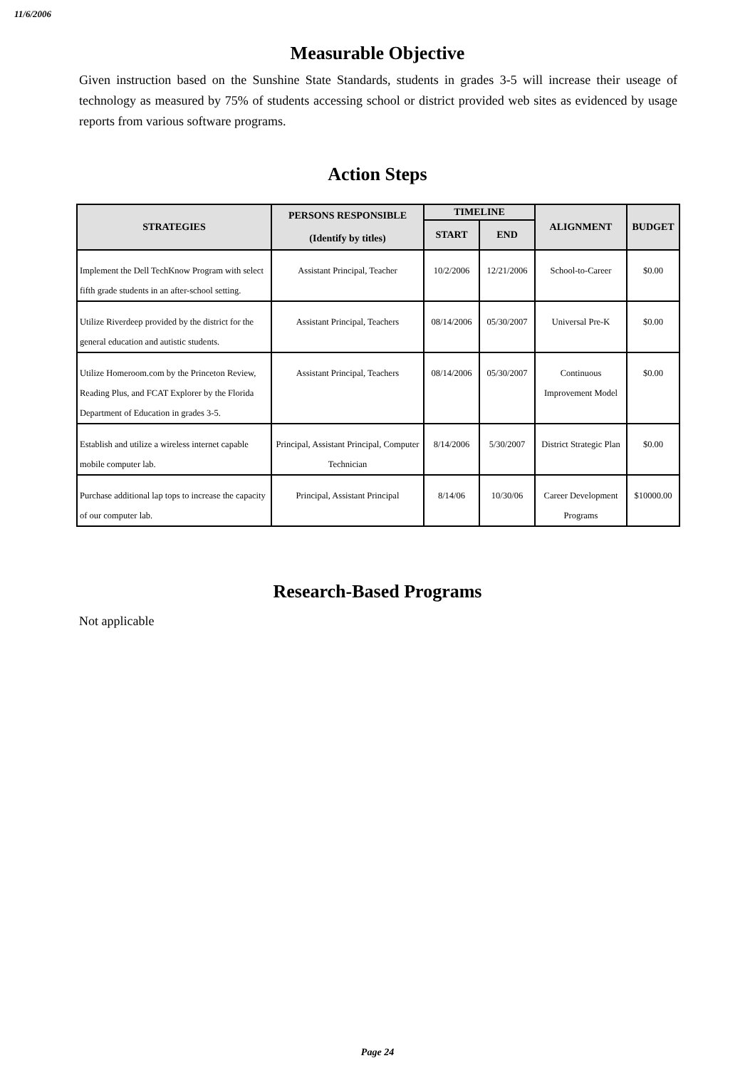11/6/2006
Measurable Objective
Given instruction based on the Sunshine State Standards, students in grades 3-5 will increase their useage of technology as measured by 75% of students accessing school or district provided web sites as evidenced by usage reports from various software programs.
Action Steps
| STRATEGIES | PERSONS RESPONSIBLE (Identify by titles) | TIMELINE | | ALIGNMENT | BUDGET |
| --- | --- | --- | --- | --- | --- |
| | | START | END | | |
| Implement the Dell TechKnow Program with select fifth grade students in an after-school setting. | Assistant Principal, Teacher | 10/2/2006 | 12/21/2006 | School-to-Career | $0.00 |
| Utilize Riverdeep provided by the district for the general education and autistic students. | Assistant Principal, Teachers | 08/14/2006 | 05/30/2007 | Universal Pre-K | $0.00 |
| Utilize Homeroom.com by the Princeton Review, Reading Plus, and FCAT Explorer by the Florida Department of Education in grades 3-5. | Assistant Principal, Teachers | 08/14/2006 | 05/30/2007 | Continuous Improvement Model | $0.00 |
| Establish and utilize a wireless internet capable mobile computer lab. | Principal, Assistant Principal, Computer Technician | 8/14/2006 | 5/30/2007 | District Strategic Plan | $0.00 |
| Purchase additional lap tops to increase the capacity of our computer lab. | Principal, Assistant Principal | 8/14/06 | 10/30/06 | Career Development Programs | $10000.00 |
Research-Based Programs
Not applicable
Page 24